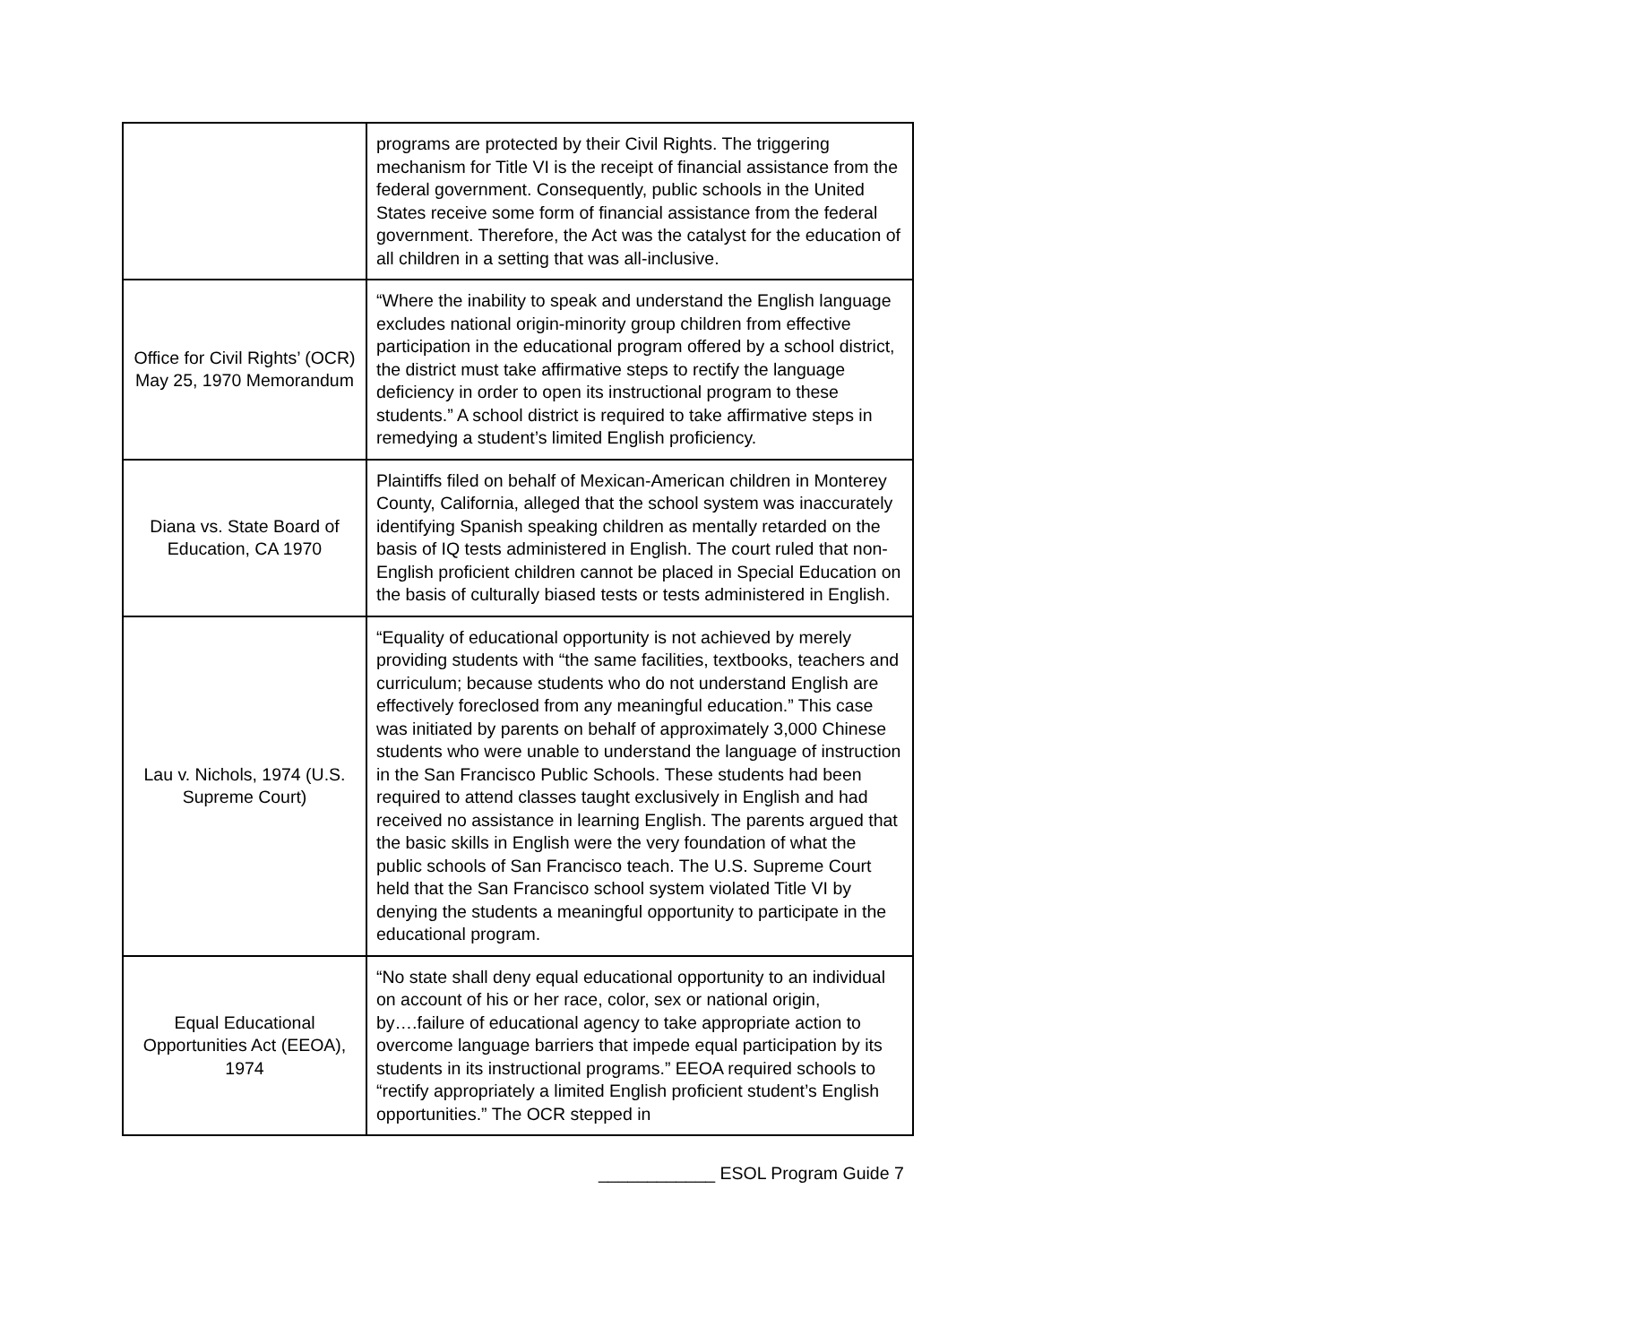| | programs are protected by their Civil Rights. The triggering mechanism for Title VI is the receipt of financial assistance from the federal government. Consequently, public schools in the United States receive some form of financial assistance from the federal government. Therefore, the Act was the catalyst for the education of all children in a setting that was all-inclusive. |
| Office for Civil Rights’ (OCR) May 25, 1970 Memorandum | “Where the inability to speak and understand the English language excludes national origin-minority group children from effective participation in the educational program offered by a school district, the district must take affirmative steps to rectify the language deficiency in order to open its instructional program to these students.” A school district is required to take affirmative steps in remedying a student’s limited English proficiency. |
| Diana vs. State Board of Education, CA 1970 | Plaintiffs filed on behalf of Mexican-American children in Monterey County, California, alleged that the school system was inaccurately identifying Spanish speaking children as mentally retarded on the basis of IQ tests administered in English. The court ruled that non-English proficient children cannot be placed in Special Education on the basis of culturally biased tests or tests administered in English. |
| Lau v. Nichols, 1974 (U.S. Supreme Court) | “Equality of educational opportunity is not achieved by merely providing students with “the same facilities, textbooks, teachers and curriculum; because students who do not understand English are effectively foreclosed from any meaningful education.” This case was initiated by parents on behalf of approximately 3,000 Chinese students who were unable to understand the language of instruction in the San Francisco Public Schools. These students had been required to attend classes taught exclusively in English and had received no assistance in learning English. The parents argued that the basic skills in English were the very foundation of what the public schools of San Francisco teach. The U.S. Supreme Court held that the San Francisco school system violated Title VI by denying the students a meaningful opportunity to participate in the educational program. |
| Equal Educational Opportunities Act (EEOA), 1974 | “No state shall deny equal educational opportunity to an individual on account of his or her race, color, sex or national origin, by….failure of educational agency to take appropriate action to overcome language barriers that impede equal participation by its students in its instructional programs.” EEOA required schools to “rectify appropriately a limited English proficient student’s English opportunities.” The OCR stepped in |
____________ ESOL Program Guide 7